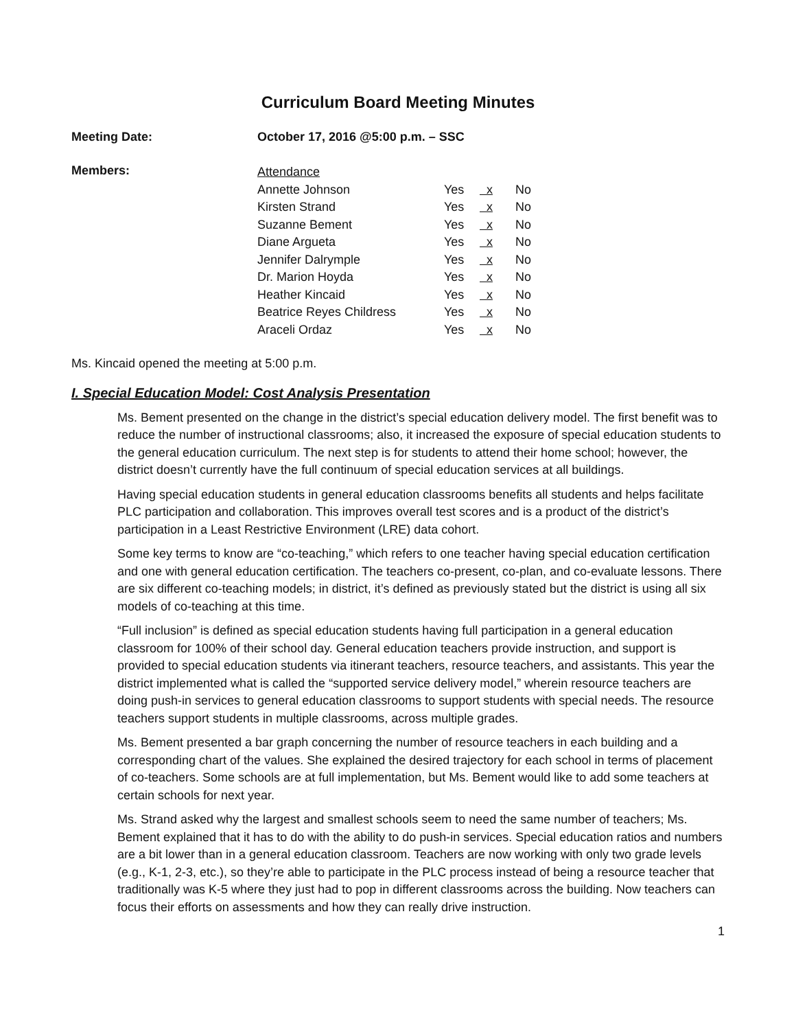Curriculum Board Meeting Minutes
Meeting Date: October 17, 2016 @5:00 p.m. – SSC
Members:
| Attendance | | | |
| Annette Johnson | Yes | x | No |
| Kirsten Strand | Yes | x | No |
| Suzanne Bement | Yes | x | No |
| Diane Argueta | Yes | x | No |
| Jennifer Dalrymple | Yes | x | No |
| Dr. Marion Hoyda | Yes | x | No |
| Heather Kincaid | Yes | x | No |
| Beatrice Reyes Childress | Yes | x | No |
| Araceli Ordaz | Yes | x | No |
Ms. Kincaid opened the meeting at 5:00 p.m.
I. Special Education Model: Cost Analysis Presentation
Ms. Bement presented on the change in the district’s special education delivery model. The first benefit was to reduce the number of instructional classrooms; also, it increased the exposure of special education students to the general education curriculum. The next step is for students to attend their home school; however, the district doesn’t currently have the full continuum of special education services at all buildings.
Having special education students in general education classrooms benefits all students and helps facilitate PLC participation and collaboration. This improves overall test scores and is a product of the district’s participation in a Least Restrictive Environment (LRE) data cohort.
Some key terms to know are “co-teaching,” which refers to one teacher having special education certification and one with general education certification. The teachers co-present, co-plan, and co-evaluate lessons. There are six different co-teaching models; in district, it’s defined as previously stated but the district is using all six models of co-teaching at this time.
“Full inclusion” is defined as special education students having full participation in a general education classroom for 100% of their school day. General education teachers provide instruction, and support is provided to special education students via itinerant teachers, resource teachers, and assistants. This year the district implemented what is called the “supported service delivery model,” wherein resource teachers are doing push-in services to general education classrooms to support students with special needs. The resource teachers support students in multiple classrooms, across multiple grades.
Ms. Bement presented a bar graph concerning the number of resource teachers in each building and a corresponding chart of the values. She explained the desired trajectory for each school in terms of placement of co-teachers. Some schools are at full implementation, but Ms. Bement would like to add some teachers at certain schools for next year.
Ms. Strand asked why the largest and smallest schools seem to need the same number of teachers; Ms. Bement explained that it has to do with the ability to do push-in services. Special education ratios and numbers are a bit lower than in a general education classroom. Teachers are now working with only two grade levels (e.g., K-1, 2-3, etc.), so they’re able to participate in the PLC process instead of being a resource teacher that traditionally was K-5 where they just had to pop in different classrooms across the building. Now teachers can focus their efforts on assessments and how they can really drive instruction.
1